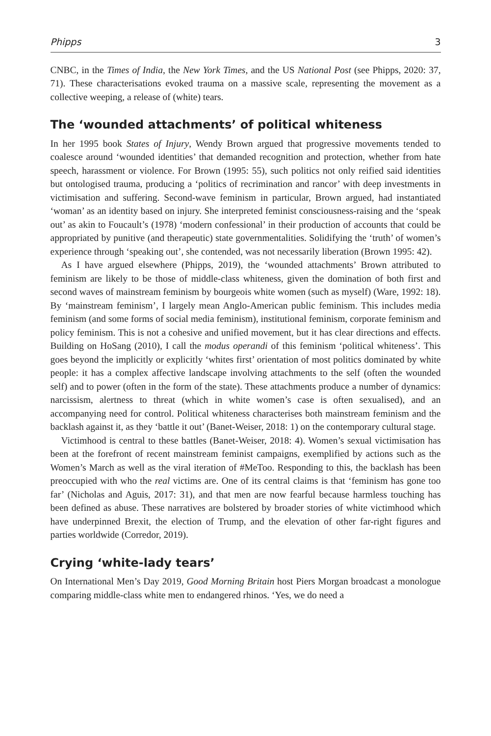Phipps 3
CNBC, in the Times of India, the New York Times, and the US National Post (see Phipps, 2020: 37, 71). These characterisations evoked trauma on a massive scale, representing the movement as a collective weeping, a release of (white) tears.
The ‘wounded attachments’ of political whiteness
In her 1995 book States of Injury, Wendy Brown argued that progressive movements tended to coalesce around ‘wounded identities’ that demanded recognition and protection, whether from hate speech, harassment or violence. For Brown (1995: 55), such politics not only reified said identities but ontologised trauma, producing a ‘politics of recrimination and rancor’ with deep investments in victimisation and suffering. Second-wave feminism in particular, Brown argued, had instantiated ‘woman’ as an identity based on injury. She interpreted feminist consciousness-raising and the ‘speak out’ as akin to Foucault’s (1978) ‘modern confessional’ in their production of accounts that could be appropriated by punitive (and therapeutic) state governmentalities. Solidifying the ‘truth’ of women’s experience through ‘speaking out’, she contended, was not necessarily liberation (Brown 1995: 42).
As I have argued elsewhere (Phipps, 2019), the ‘wounded attachments’ Brown attributed to feminism are likely to be those of middle-class whiteness, given the domination of both first and second waves of mainstream feminism by bourgeois white women (such as myself) (Ware, 1992: 18). By ‘mainstream feminism’, I largely mean Anglo-American public feminism. This includes media feminism (and some forms of social media feminism), institutional feminism, corporate feminism and policy feminism. This is not a cohesive and unified movement, but it has clear directions and effects. Building on HoSang (2010), I call the modus operandi of this feminism ‘political whiteness’. This goes beyond the implicitly or explicitly ‘whites first’ orientation of most politics dominated by white people: it has a complex affective landscape involving attachments to the self (often the wounded self) and to power (often in the form of the state). These attachments produce a number of dynamics: narcissism, alertness to threat (which in white women’s case is often sexualised), and an accompanying need for control. Political whiteness characterises both mainstream feminism and the backlash against it, as they ‘battle it out’ (Banet-Weiser, 2018: 1) on the contemporary cultural stage.
Victimhood is central to these battles (Banet-Weiser, 2018: 4). Women’s sexual victimisation has been at the forefront of recent mainstream feminist campaigns, exemplified by actions such as the Women’s March as well as the viral iteration of #MeToo. Responding to this, the backlash has been preoccupied with who the real victims are. One of its central claims is that ‘feminism has gone too far’ (Nicholas and Aguis, 2017: 31), and that men are now fearful because harmless touching has been defined as abuse. These narratives are bolstered by broader stories of white victimhood which have underpinned Brexit, the election of Trump, and the elevation of other far-right figures and parties worldwide (Corredor, 2019).
Crying ‘white-lady tears’
On International Men’s Day 2019, Good Morning Britain host Piers Morgan broadcast a monologue comparing middle-class white men to endangered rhinos. ‘Yes, we do need a